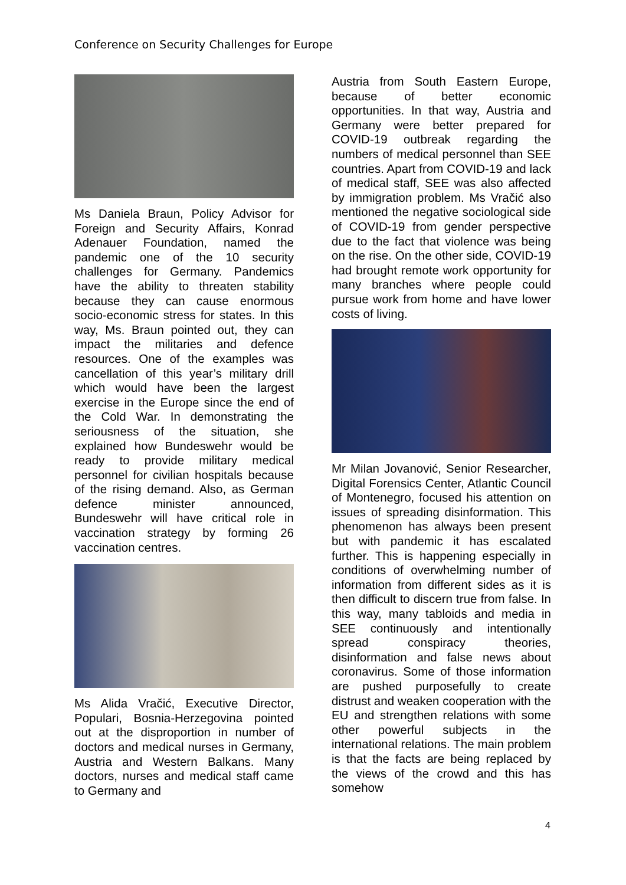Conference on Security Challenges for Europe
Ms Daniela Braun, Policy Advisor for Foreign and Security Affairs, Konrad Adenauer Foundation, named the pandemic one of the 10 security challenges for Germany. Pandemics have the ability to threaten stability because they can cause enormous socio-economic stress for states. In this way, Ms. Braun pointed out, they can impact the militaries and defence resources. One of the examples was cancellation of this year’s military drill which would have been the largest exercise in the Europe since the end of the Cold War. In demonstrating the seriousness of the situation, she explained how Bundeswehr would be ready to provide military medical personnel for civilian hospitals because of the rising demand. Also, as German defence minister announced, Bundeswehr will have critical role in vaccination strategy by forming 26 vaccination centres.
Ms Alida Vračić, Executive Director, Populari, Bosnia-Herzegovina pointed out at the disproportion in number of doctors and medical nurses in Germany, Austria and Western Balkans. Many doctors, nurses and medical staff came to Germany and
Austria from South Eastern Europe, because of better economic opportunities. In that way, Austria and Germany were better prepared for COVID-19 outbreak regarding the numbers of medical personnel than SEE countries. Apart from COVID-19 and lack of medical staff, SEE was also affected by immigration problem. Ms Vračić also mentioned the negative sociological side of COVID-19 from gender perspective due to the fact that violence was being on the rise. On the other side, COVID-19 had brought remote work opportunity for many branches where people could pursue work from home and have lower costs of living.
Mr Milan Jovanović, Senior Researcher, Digital Forensics Center, Atlantic Council of Montenegro, focused his attention on issues of spreading disinformation. This phenomenon has always been present but with pandemic it has escalated further. This is happening especially in conditions of overwhelming number of information from different sides as it is then difficult to discern true from false. In this way, many tabloids and media in SEE continuously and intentionally spread conspiracy theories, disinformation and false news about coronavirus. Some of those information are pushed purposefully to create distrust and weaken cooperation with the EU and strengthen relations with some other powerful subjects in the international relations. The main problem is that the facts are being replaced by the views of the crowd and this has somehow
4